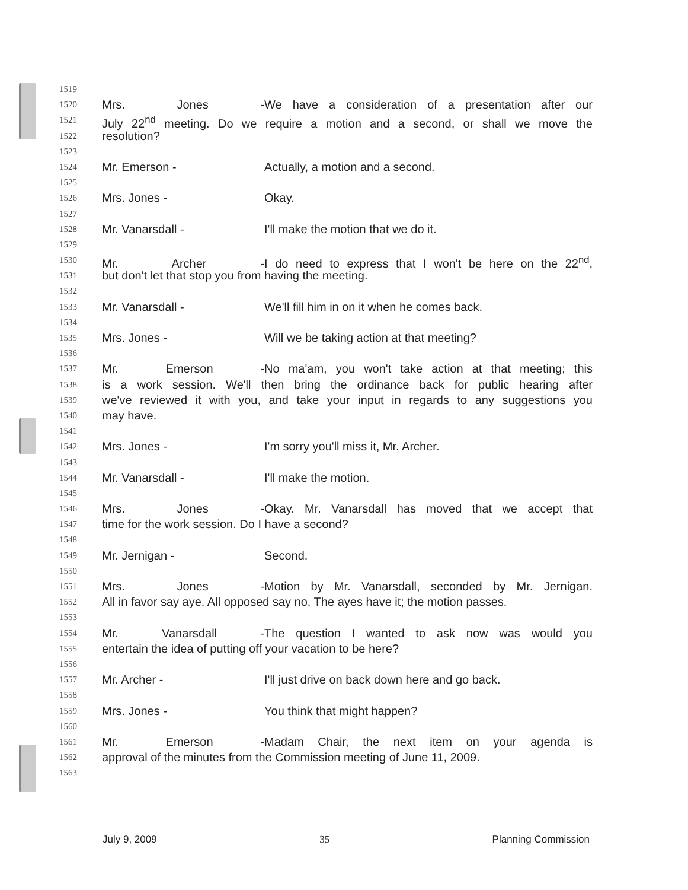1519
1520 Mrs. Jones - We have a consideration of a presentation after our
1521 July 22<sup>nd</sup> meeting. Do we require a motion and a second, or shall we move the
1522 resolution?
1523
1524 Mr. Emerson - Actually, a motion and a second.
1525
1526 Mrs. Jones - Okay.
1527
1528 Mr. Vanarsdall - I'll make the motion that we do it.
1529
1530 Mr. Archer - I do need to express that I won't be here on the 22<sup>nd</sup>,
1531 but don't let that stop you from having the meeting.
1532
1533 Mr. Vanarsdall - We'll fill him in on it when he comes back.
1534
1535 Mrs. Jones - Will we be taking action at that meeting?
1536
1537 Mr. Emerson - No ma'am, you won't take action at that meeting; this
1538 is a work session. We'll then bring the ordinance back for public hearing after
1539 we've reviewed it with you, and take your input in regards to any suggestions you
1540 may have.
1541
1542 Mrs. Jones - I'm sorry you'll miss it, Mr. Archer.
1543
1544 Mr. Vanarsdall - I'll make the motion.
1545
1546 Mrs. Jones - Okay. Mr. Vanarsdall has moved that we accept that
1547 time for the work session. Do I have a second?
1548
1549 Mr. Jernigan - Second.
1550
1551 Mrs. Jones - Motion by Mr. Vanarsdall, seconded by Mr. Jernigan.
1552 All in favor say aye. All opposed say no. The ayes have it; the motion passes.
1553
1554 Mr. Vanarsdall - The question I wanted to ask now was would you
1555 entertain the idea of putting off your vacation to be here?
1556
1557 Mr. Archer - I'll just drive on back down here and go back.
1558
1559 Mrs. Jones - You think that might happen?
1560
1561 Mr. Emerson - Madam Chair, the next item on your agenda is
1562 approval of the minutes from the Commission meeting of June 11, 2009.
1563
July 9, 2009 35 Planning Commission